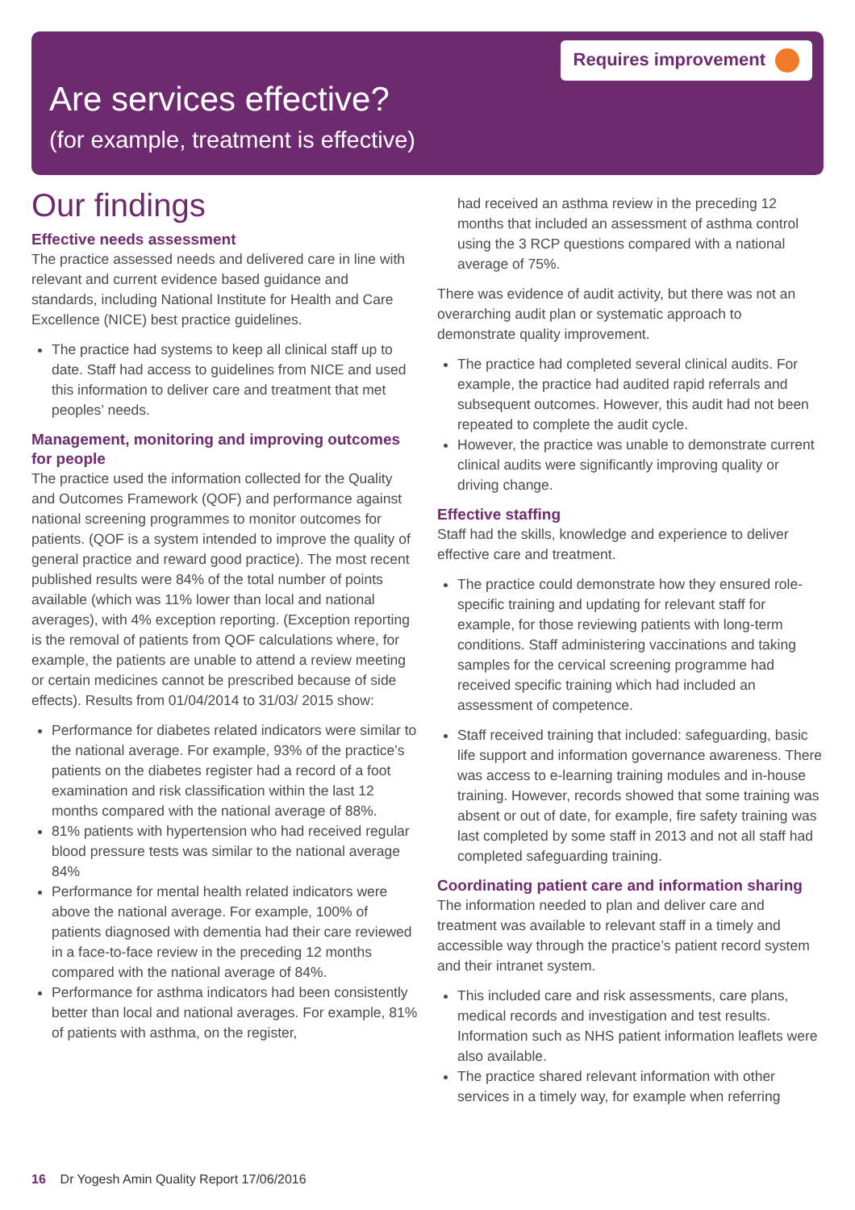Requires improvement
Are services effective?
(for example, treatment is effective)
Our findings
Effective needs assessment
The practice assessed needs and delivered care in line with relevant and current evidence based guidance and standards, including National Institute for Health and Care Excellence (NICE) best practice guidelines.
The practice had systems to keep all clinical staff up to date. Staff had access to guidelines from NICE and used this information to deliver care and treatment that met peoples’ needs.
Management, monitoring and improving outcomes for people
The practice used the information collected for the Quality and Outcomes Framework (QOF) and performance against national screening programmes to monitor outcomes for patients. (QOF is a system intended to improve the quality of general practice and reward good practice). The most recent published results were 84% of the total number of points available (which was 11% lower than local and national averages), with 4% exception reporting. (Exception reporting is the removal of patients from QOF calculations where, for example, the patients are unable to attend a review meeting or certain medicines cannot be prescribed because of side effects). Results from 01/04/2014 to 31/03/ 2015 show:
Performance for diabetes related indicators were similar to the national average. For example, 93% of the practice’s patients on the diabetes register had a record of a foot examination and risk classification within the last 12 months compared with the national average of 88%.
81% patients with hypertension who had received regular blood pressure tests was similar to the national average 84%
Performance for mental health related indicators were above the national average. For example, 100% of patients diagnosed with dementia had their care reviewed in a face-to-face review in the preceding 12 months compared with the national average of 84%.
Performance for asthma indicators had been consistently better than local and national averages. For example, 81% of patients with asthma, on the register,
had received an asthma review in the preceding 12 months that included an assessment of asthma control using the 3 RCP questions compared with a national average of 75%.
There was evidence of audit activity, but there was not an overarching audit plan or systematic approach to demonstrate quality improvement.
The practice had completed several clinical audits. For example, the practice had audited rapid referrals and subsequent outcomes. However, this audit had not been repeated to complete the audit cycle.
However, the practice was unable to demonstrate current clinical audits were significantly improving quality or driving change.
Effective staffing
Staff had the skills, knowledge and experience to deliver effective care and treatment.
The practice could demonstrate how they ensured role-specific training and updating for relevant staff for example, for those reviewing patients with long-term conditions. Staff administering vaccinations and taking samples for the cervical screening programme had received specific training which had included an assessment of competence.
Staff received training that included: safeguarding, basic life support and information governance awareness. There was access to e-learning training modules and in-house training. However, records showed that some training was absent or out of date, for example, fire safety training was last completed by some staff in 2013 and not all staff had completed safeguarding training.
Coordinating patient care and information sharing
The information needed to plan and deliver care and treatment was available to relevant staff in a timely and accessible way through the practice’s patient record system and their intranet system.
This included care and risk assessments, care plans, medical records and investigation and test results. Information such as NHS patient information leaflets were also available.
The practice shared relevant information with other services in a timely way, for example when referring
16 Dr Yogesh Amin Quality Report 17/06/2016